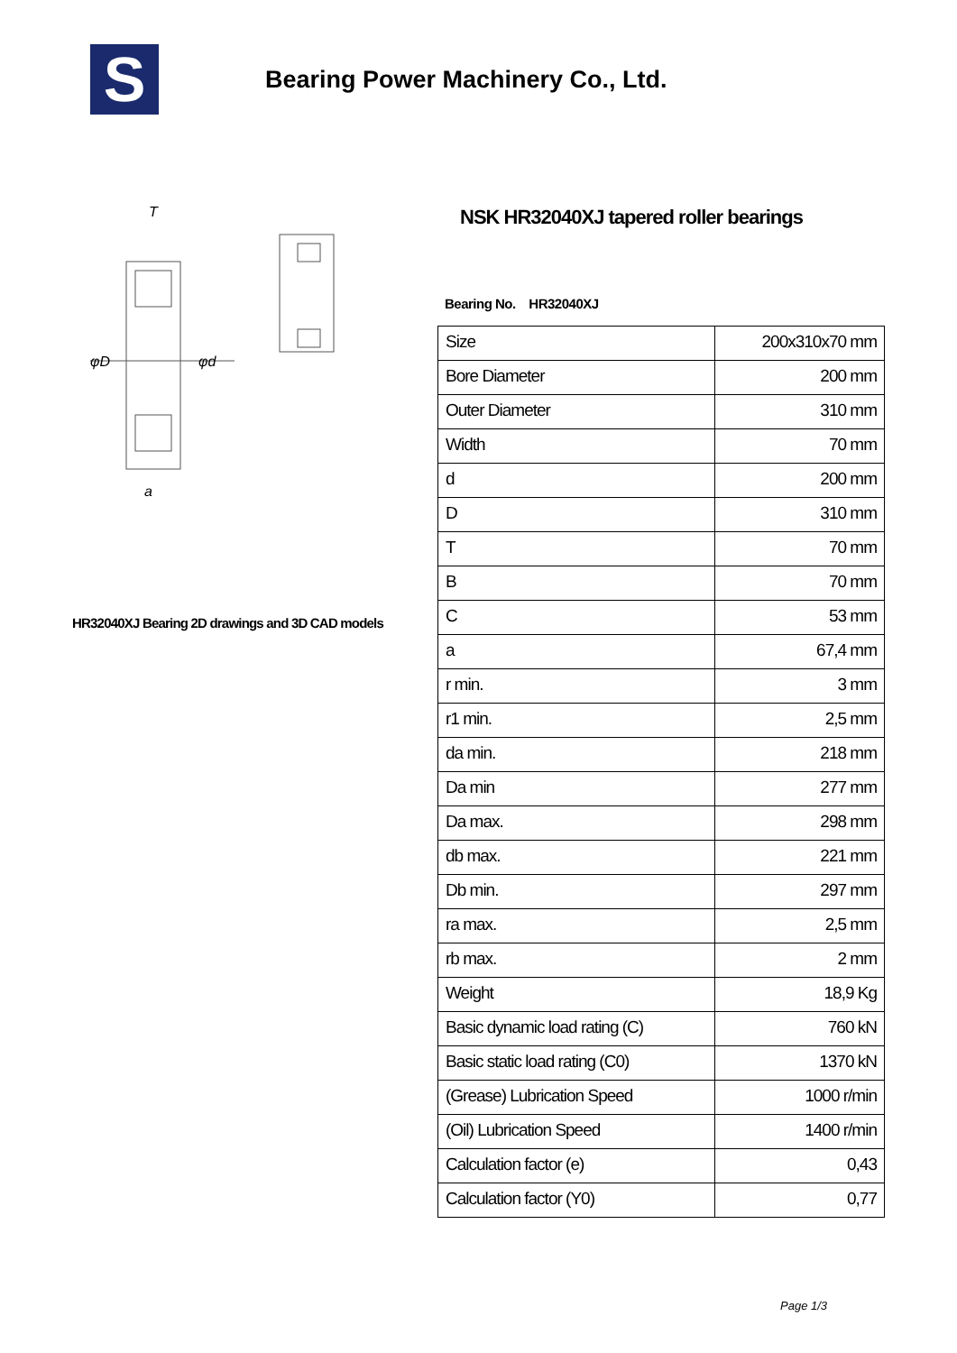S
Bearing Power Machinery Co., Ltd.
φD
φd
T
a
HR32040XJ Bearing 2D drawings and 3D CAD models
NSK HR32040XJ tapered roller bearings
Bearing No. HR32040XJ
| Size | 200x310x70 mm |
| Bore Diameter | 200 mm |
| Outer Diameter | 310 mm |
| Width | 70 mm |
| d | 200 mm |
| D | 310 mm |
| T | 70 mm |
| B | 70 mm |
| C | 53 mm |
| a | 67,4 mm |
| r min. | 3 mm |
| r1 min. | 2,5 mm |
| da min. | 218 mm |
| Da min | 277 mm |
| Da max. | 298 mm |
| db max. | 221 mm |
| Db min. | 297 mm |
| ra max. | 2,5 mm |
| rb max. | 2 mm |
| Weight | 18,9 Kg |
| Basic dynamic load rating (C) | 760 kN |
| Basic static load rating (C0) | 1370 kN |
| (Grease) Lubrication Speed | 1000 r/min |
| (Oil) Lubrication Speed | 1400 r/min |
| Calculation factor (e) | 0,43 |
| Calculation factor (Y0) | 0,77 |
Page 1/3